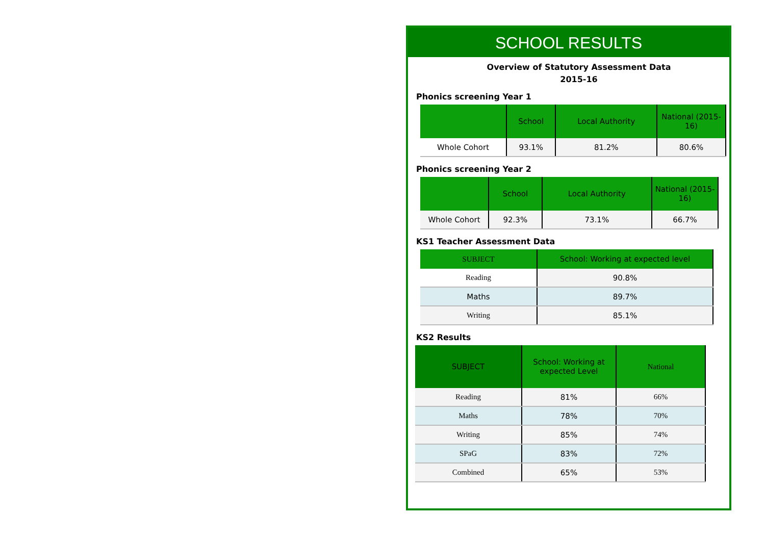SCHOOL RESULTS
Overview of Statutory Assessment Data
2015-16
Phonics screening Year 1
| | School | Local Authority | National (2015-16) |
| --- | --- | --- | --- |
| Whole Cohort | 93.1% | 81.2% | 80.6% |
Phonics screening Year 2
| | School | Local Authority | National (2015-16) |
| --- | --- | --- | --- |
| Whole Cohort | 92.3% | 73.1% | 66.7% |
KS1 Teacher Assessment Data
| SUBJECT | School: Working at expected level |
| --- | --- |
| Reading | 90.8% |
| Maths | 89.7% |
| Writing | 85.1% |
KS2 Results
| SUBJECT | School: Working at expected Level | National |
| --- | --- | --- |
| Reading | 81% | 66% |
| Maths | 78% | 70% |
| Writing | 85% | 74% |
| SPaG | 83% | 72% |
| Combined | 65% | 53% |